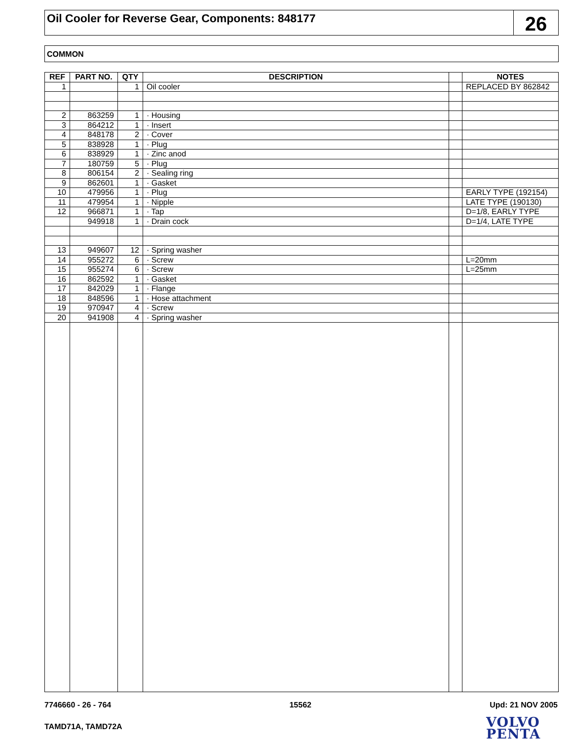Oil Cooler for Reverse Gear, Components: 848177
26
COMMON
| REF | PART NO. | QTY | DESCRIPTION | | NOTES |
| --- | --- | --- | --- | --- | --- |
| 1 | | 1 | Oil cooler | | REPLACED BY 862842 |
| 2 | 863259 | 1 | · Housing | | |
| 3 | 864212 | 1 | · Insert | | |
| 4 | 848178 | 2 | · Cover | | |
| 5 | 838928 | 1 | · Plug | | |
| 6 | 838929 | 1 | · Zinc anod | | |
| 7 | 180759 | 5 | · Plug | | |
| 8 | 806154 | 2 | · Sealing ring | | |
| 9 | 862601 | 1 | · Gasket | | |
| 10 | 479956 | 1 | · Plug | | EARLY TYPE (192154) |
| 11 | 479954 | 1 | · Nipple | | LATE TYPE (190130) |
| 12 | 966871 | 1 | · Tap | | D=1/8, EARLY TYPE |
| | 949918 | 1 | · Drain cock | | D=1/4, LATE TYPE |
| 13 | 949607 | 12 | · Spring washer | | |
| 14 | 955272 | 6 | · Screw | | L=20mm |
| 15 | 955274 | 6 | · Screw | | L=25mm |
| 16 | 862592 | 1 | · Gasket | | |
| 17 | 842029 | 1 | · Flange | | |
| 18 | 848596 | 1 | · Hose attachment | | |
| 19 | 970947 | 4 | · Screw | | |
| 20 | 941908 | 4 | · Spring washer | | |
7746660 - 26 - 764 15562 Upd: 21 NOV 2005
TAMD71A, TAMD72A
VOLVO
PENTA